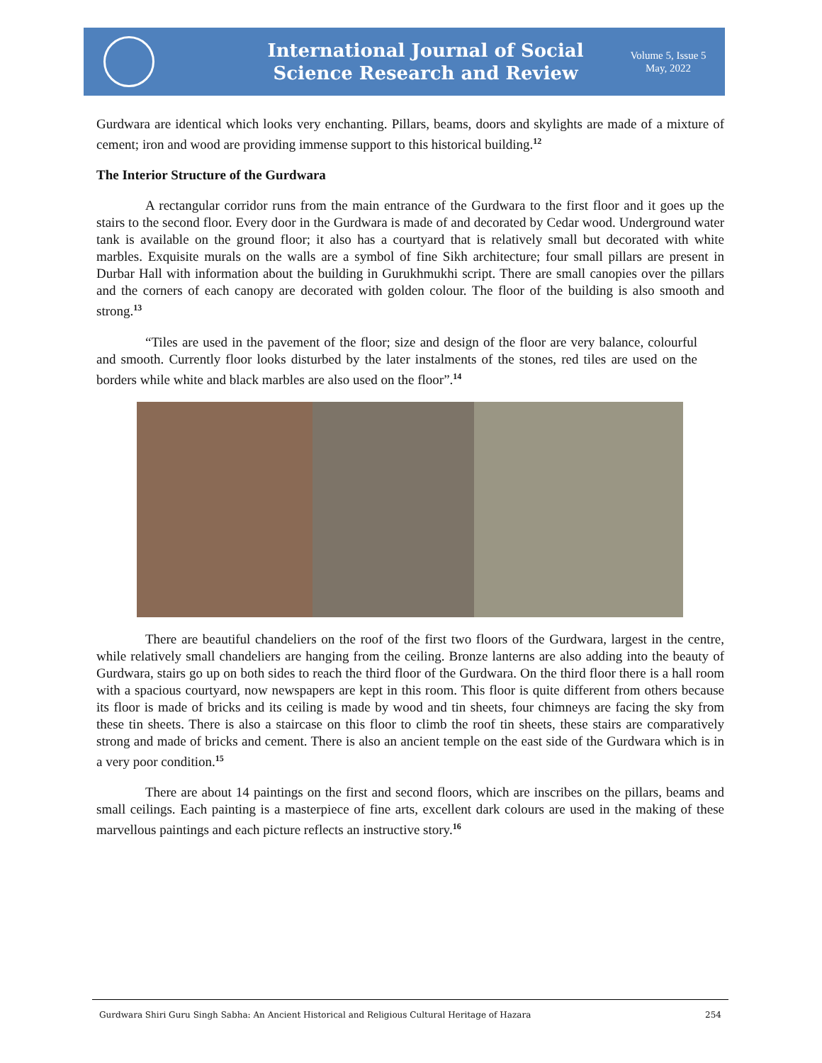International Journal of Social
Science Research and Review
Volume 5, Issue 5
May, 2022
Gurdwara are identical which looks very enchanting. Pillars, beams, doors and skylights are made of a mixture of cement; iron and wood are providing immense support to this historical building.<sup>12</sup>
The Interior Structure of the Gurdwara
A rectangular corridor runs from the main entrance of the Gurdwara to the first floor and it goes up the stairs to the second floor. Every door in the Gurdwara is made of and decorated by Cedar wood. Underground water tank is available on the ground floor; it also has a courtyard that is relatively small but decorated with white marbles. Exquisite murals on the walls are a symbol of fine Sikh architecture; four small pillars are present in Durbar Hall with information about the building in Gurukhmukhi script. There are small canopies over the pillars and the corners of each canopy are decorated with golden colour. The floor of the building is also smooth and strong.<sup>13</sup>
“Tiles are used in the pavement of the floor; size and design of the floor are very balance, colourful and smooth. Currently floor looks disturbed by the later instalments of the stones, red tiles are used on the borders while white and black marbles are also used on the floor”.<sup>14</sup>
There are beautiful chandeliers on the roof of the first two floors of the Gurdwara, largest in the centre, while relatively small chandeliers are hanging from the ceiling. Bronze lanterns are also adding into the beauty of Gurdwara, stairs go up on both sides to reach the third floor of the Gurdwara. On the third floor there is a hall room with a spacious courtyard, now newspapers are kept in this room. This floor is quite different from others because its floor is made of bricks and its ceiling is made by wood and tin sheets, four chimneys are facing the sky from these tin sheets. There is also a staircase on this floor to climb the roof tin sheets, these stairs are comparatively strong and made of bricks and cement. There is also an ancient temple on the east side of the Gurdwara which is in a very poor condition.<sup>15</sup>
There are about 14 paintings on the first and second floors, which are inscribes on the pillars, beams and small ceilings. Each painting is a masterpiece of fine arts, excellent dark colours are used in the making of these marvellous paintings and each picture reflects an instructive story.<sup>16</sup>
Gurdwara Shiri Guru Singh Sabha: An Ancient Historical and Religious Cultural Heritage of Hazara 254